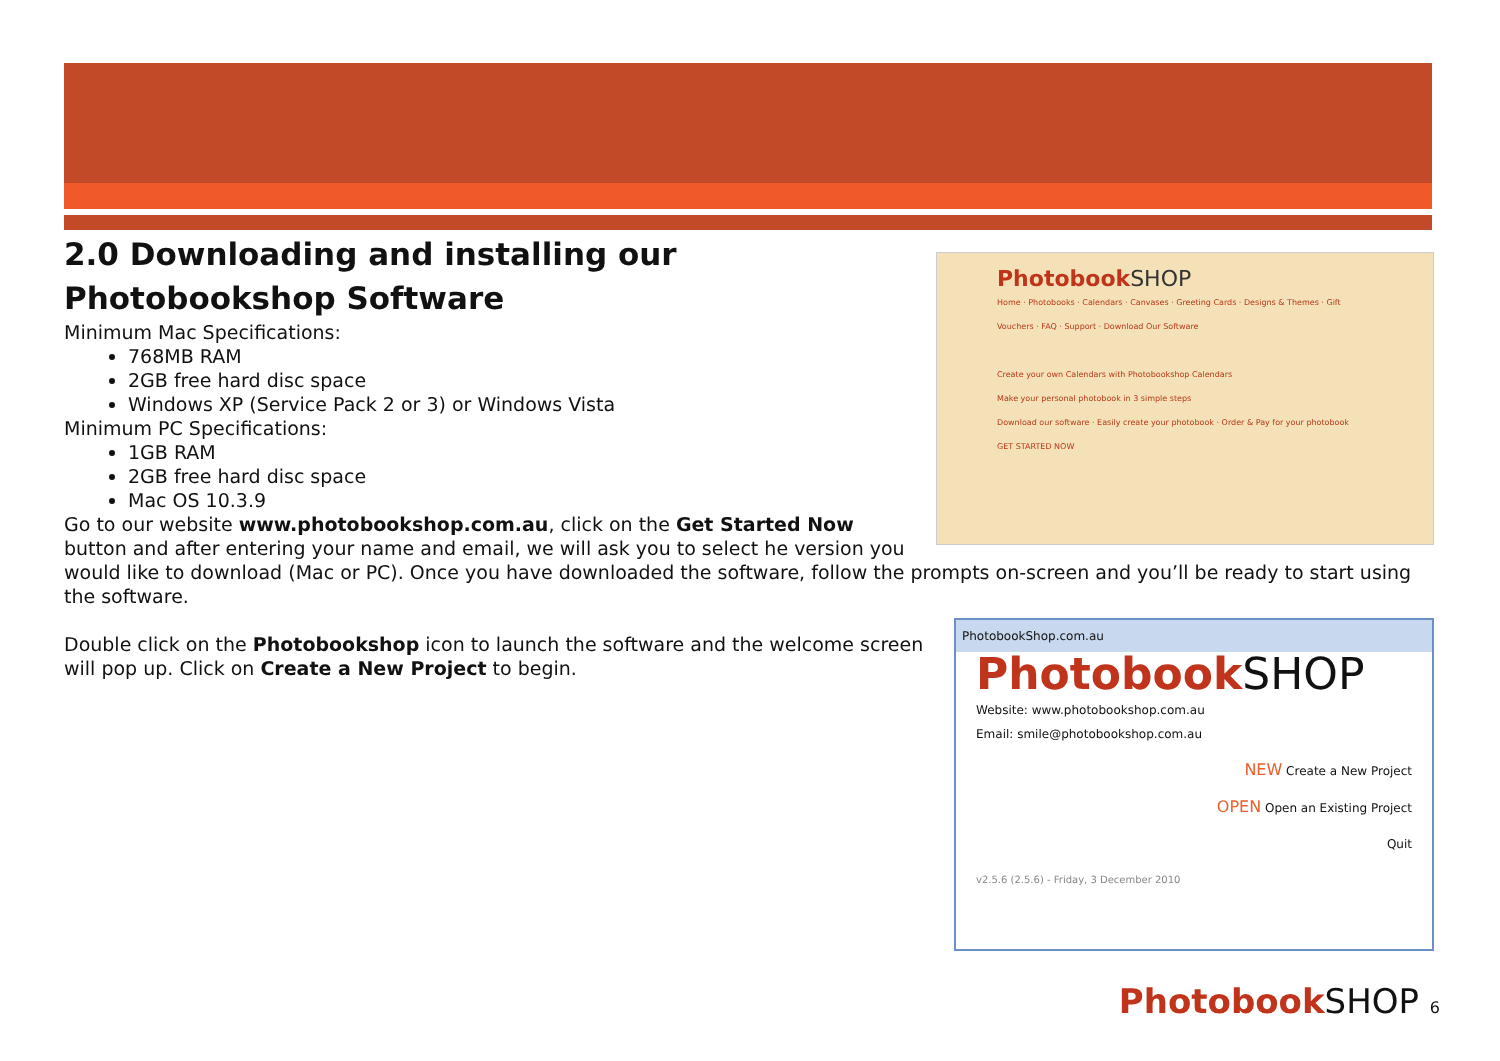Photobook SHOP
Home · Photobooks · Calendars · Canvases · Greeting Cards · Designs & Themes · Gift Vouchers · FAQ · Support · Download Our Software
Create your own Calendars with Photobookshop Calendars
Make your personal photobook in 3 simple steps
Download our software · Easily create your photobook · Order & Pay for your photobook
GET STARTED NOW
2.0 Downloading and installing our Photobookshop Software
Minimum Mac Specifications:
768MB RAM
2GB free hard disc space
Windows XP (Service Pack 2 or 3) or Windows Vista
Minimum PC Specifications:
1GB RAM
2GB free hard disc space
Mac OS 10.3.9
Go to our website www.photobookshop.com.au, click on the Get Started Now button and after entering your name and email, we will ask you to select he version you would like to download (Mac or PC). Once you have downloaded the software, follow the prompts on-screen and you’ll be ready to start using the software.
PhotobookShop.com.au
Photobook SHOP
Website: www.photobookshop.com.au
Email: smile@photobookshop.com.au
NEW Create a New Project
OPEN Open an Existing Project
Quit
v2.5.6 (2.5.6) - Friday, 3 December 2010
Double click on the Photobookshop icon to launch the software and the welcome screen will pop up. Click on Create a New Project to begin.
Photobook SHOP 6